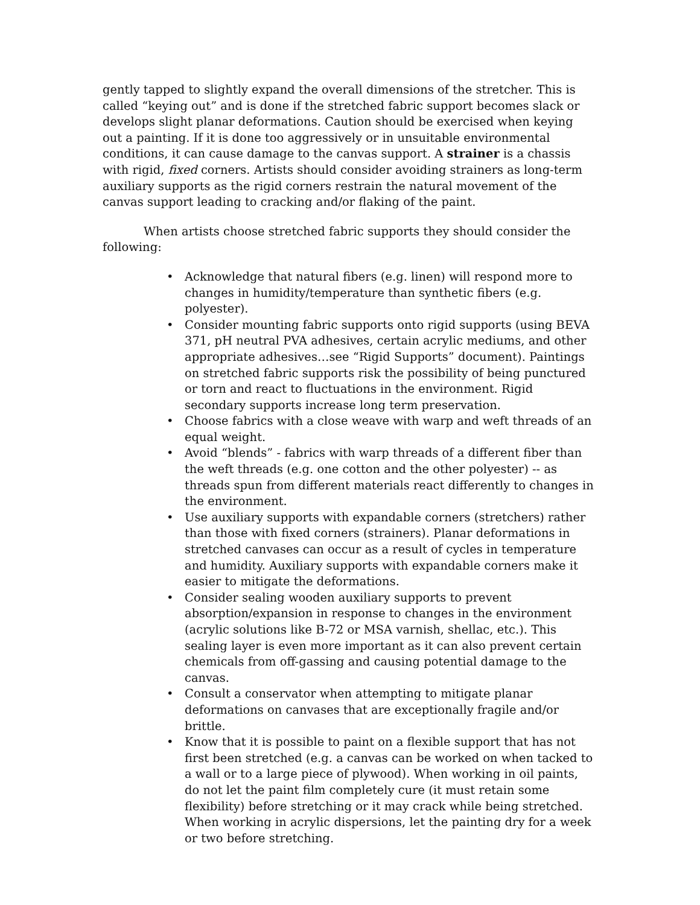gently tapped to slightly expand the overall dimensions of the stretcher. This is called “keying out” and is done if the stretched fabric support becomes slack or develops slight planar deformations. Caution should be exercised when keying out a painting. If it is done too aggressively or in unsuitable environmental conditions, it can cause damage to the canvas support. A strainer is a chassis with rigid, fixed corners. Artists should consider avoiding strainers as long-term auxiliary supports as the rigid corners restrain the natural movement of the canvas support leading to cracking and/or flaking of the paint.
When artists choose stretched fabric supports they should consider the following:
• Acknowledge that natural fibers (e.g. linen) will respond more to changes in humidity/temperature than synthetic fibers (e.g. polyester).
• Consider mounting fabric supports onto rigid supports (using BEVA 371, pH neutral PVA adhesives, certain acrylic mediums, and other appropriate adhesives…see “Rigid Supports” document). Paintings on stretched fabric supports risk the possibility of being punctured or torn and react to fluctuations in the environment. Rigid secondary supports increase long term preservation.
• Choose fabrics with a close weave with warp and weft threads of an equal weight.
• Avoid “blends” - fabrics with warp threads of a different fiber than the weft threads (e.g. one cotton and the other polyester) -- as threads spun from different materials react differently to changes in the environment.
• Use auxiliary supports with expandable corners (stretchers) rather than those with fixed corners (strainers). Planar deformations in stretched canvases can occur as a result of cycles in temperature and humidity. Auxiliary supports with expandable corners make it easier to mitigate the deformations.
• Consider sealing wooden auxiliary supports to prevent absorption/expansion in response to changes in the environment (acrylic solutions like B-72 or MSA varnish, shellac, etc.). This sealing layer is even more important as it can also prevent certain chemicals from off-gassing and causing potential damage to the canvas.
• Consult a conservator when attempting to mitigate planar deformations on canvases that are exceptionally fragile and/or brittle.
• Know that it is possible to paint on a flexible support that has not first been stretched (e.g. a canvas can be worked on when tacked to a wall or to a large piece of plywood). When working in oil paints, do not let the paint film completely cure (it must retain some flexibility) before stretching or it may crack while being stretched. When working in acrylic dispersions, let the painting dry for a week or two before stretching.